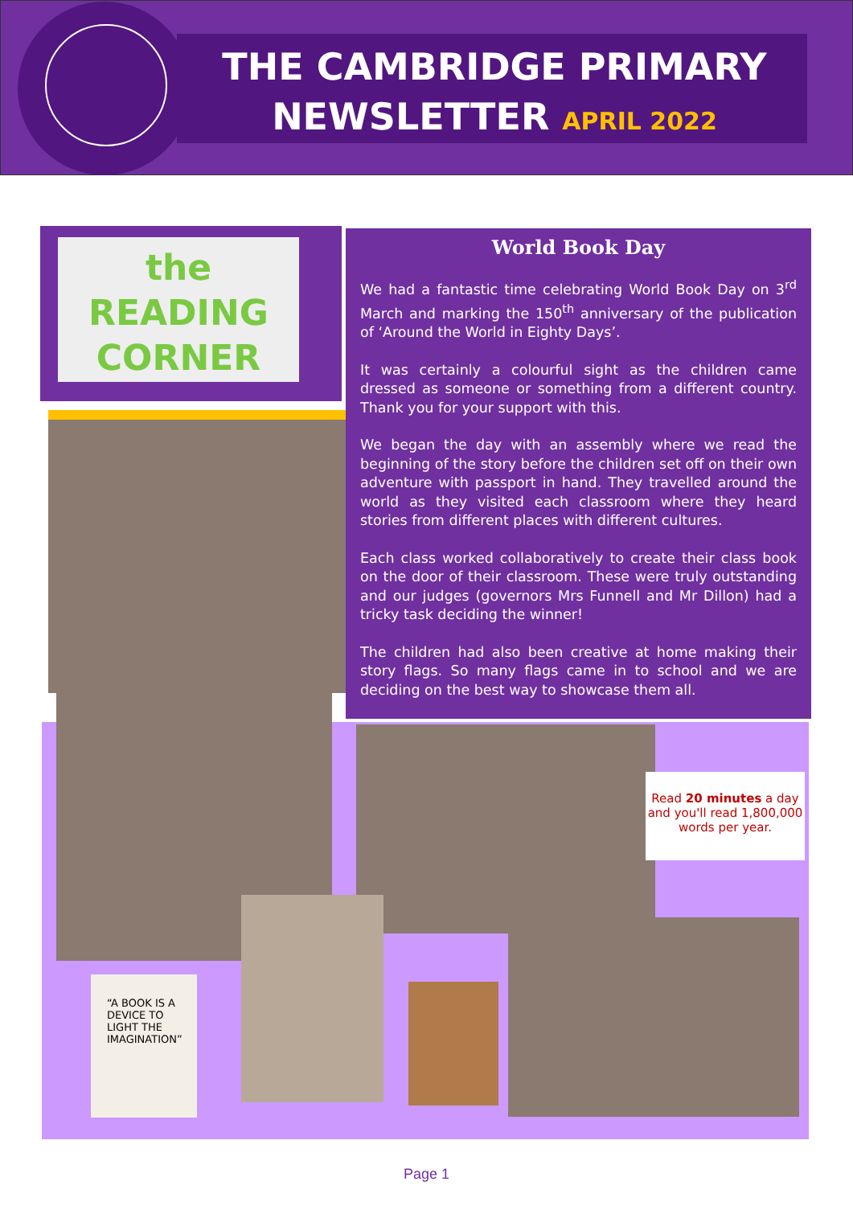THE CAMBRIDGE PRIMARY
NEWSLETTER APRIL 2022
the
READING CORNER
World Book Day
We had a fantastic time celebrating World Book Day on 3<sup>rd</sup> March and marking the 150<sup>th</sup> anniversary of the publication of ‘Around the World in Eighty Days’.
It was certainly a colourful sight as the children came dressed as someone or something from a different country. Thank you for your support with this.
We began the day with an assembly where we read the beginning of the story before the children set off on their own adventure with passport in hand. They travelled around the world as they visited each classroom where they heard stories from different places with different cultures.
Each class worked collaboratively to create their class book on the door of their classroom. These were truly outstanding and our judges (governors Mrs Funnell and Mr Dillon) had a tricky task deciding the winner!
The children had also been creative at home making their story flags. So many flags came in to school and we are deciding on the best way to showcase them all.
Read 20 minutes a day and you'll read 1,800,000 words per year.
“A BOOK IS A DEVICE TO LIGHT THE IMAGINATION”
Page 1